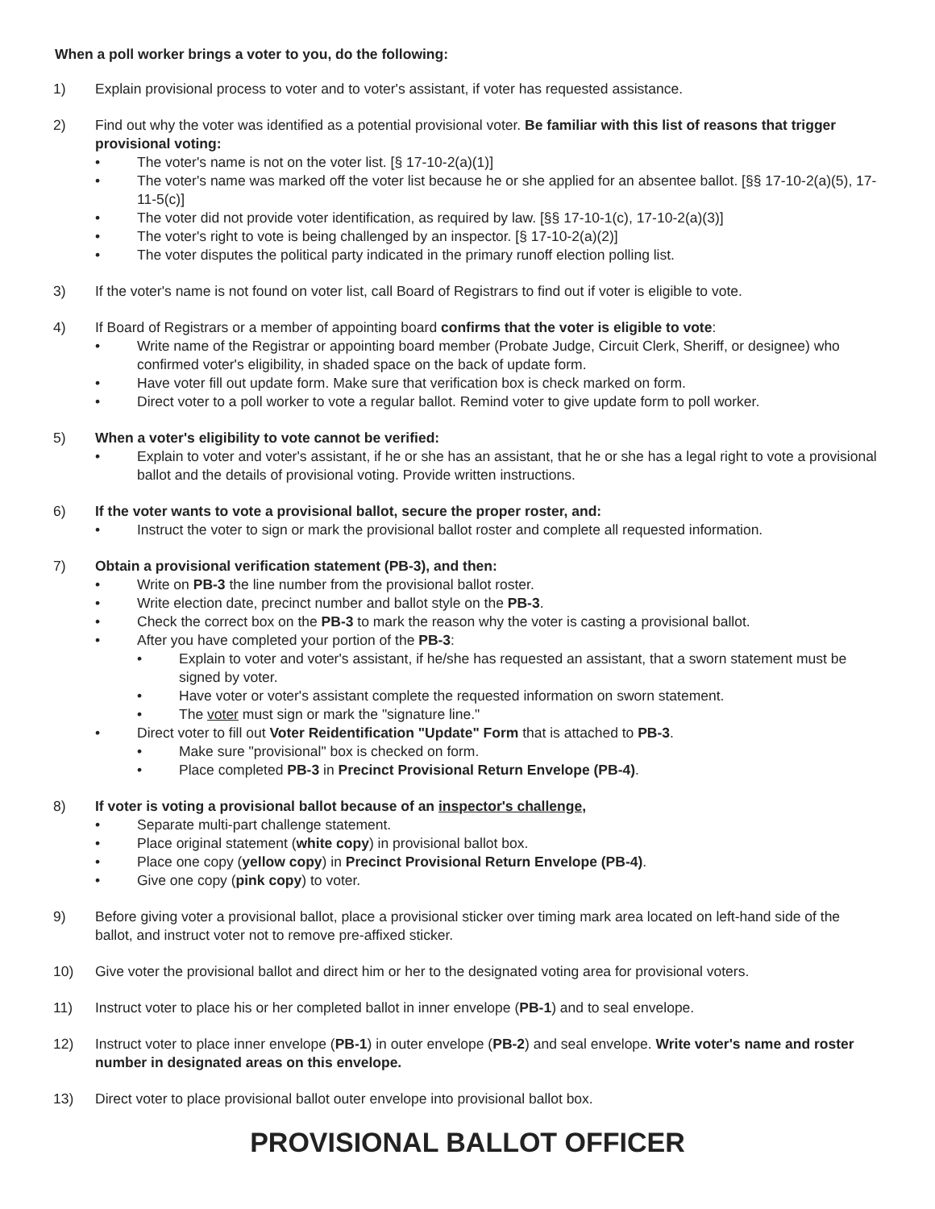When a poll worker brings a voter to you, do the following:
1) Explain provisional process to voter and to voter's assistant, if voter has requested assistance.
2) Find out why the voter was identified as a potential provisional voter. Be familiar with this list of reasons that trigger provisional voting:
• The voter's name is not on the voter list. [§ 17-10-2(a)(1)]
• The voter's name was marked off the voter list because he or she applied for an absentee ballot. [§§ 17-10-2(a)(5), 17-11-5(c)]
• The voter did not provide voter identification, as required by law. [§§ 17-10-1(c), 17-10-2(a)(3)]
• The voter's right to vote is being challenged by an inspector. [§ 17-10-2(a)(2)]
• The voter disputes the political party indicated in the primary runoff election polling list.
3) If the voter's name is not found on voter list, call Board of Registrars to find out if voter is eligible to vote.
4) If Board of Registrars or a member of appointing board confirms that the voter is eligible to vote:
• Write name of the Registrar or appointing board member (Probate Judge, Circuit Clerk, Sheriff, or designee) who confirmed voter's eligibility, in shaded space on the back of update form.
• Have voter fill out update form. Make sure that verification box is check marked on form.
• Direct voter to a poll worker to vote a regular ballot. Remind voter to give update form to poll worker.
5) When a voter's eligibility to vote cannot be verified:
• Explain to voter and voter's assistant, if he or she has an assistant, that he or she has a legal right to vote a provisional ballot and the details of provisional voting. Provide written instructions.
6) If the voter wants to vote a provisional ballot, secure the proper roster, and:
• Instruct the voter to sign or mark the provisional ballot roster and complete all requested information.
7) Obtain a provisional verification statement (PB-3), and then:
• Write on PB-3 the line number from the provisional ballot roster.
• Write election date, precinct number and ballot style on the PB-3.
• Check the correct box on the PB-3 to mark the reason why the voter is casting a provisional ballot.
• After you have completed your portion of the PB-3:
• Explain to voter and voter's assistant, if he/she has requested an assistant, that a sworn statement must be signed by voter.
• Have voter or voter's assistant complete the requested information on sworn statement.
• The voter must sign or mark the "signature line."
• Direct voter to fill out Voter Reidentification "Update" Form that is attached to PB-3.
• Make sure "provisional" box is checked on form.
• Place completed PB-3 in Precinct Provisional Return Envelope (PB-4).
8) If voter is voting a provisional ballot because of an inspector's challenge,
• Separate multi-part challenge statement.
• Place original statement (white copy) in provisional ballot box.
• Place one copy (yellow copy) in Precinct Provisional Return Envelope (PB-4).
• Give one copy (pink copy) to voter.
9) Before giving voter a provisional ballot, place a provisional sticker over timing mark area located on left-hand side of the ballot, and instruct voter not to remove pre-affixed sticker.
10) Give voter the provisional ballot and direct him or her to the designated voting area for provisional voters.
11) Instruct voter to place his or her completed ballot in inner envelope (PB-1) and to seal envelope.
12) Instruct voter to place inner envelope (PB-1) in outer envelope (PB-2) and seal envelope. Write voter's name and roster number in designated areas on this envelope.
13) Direct voter to place provisional ballot outer envelope into provisional ballot box.
PROVISIONAL BALLOT OFFICER